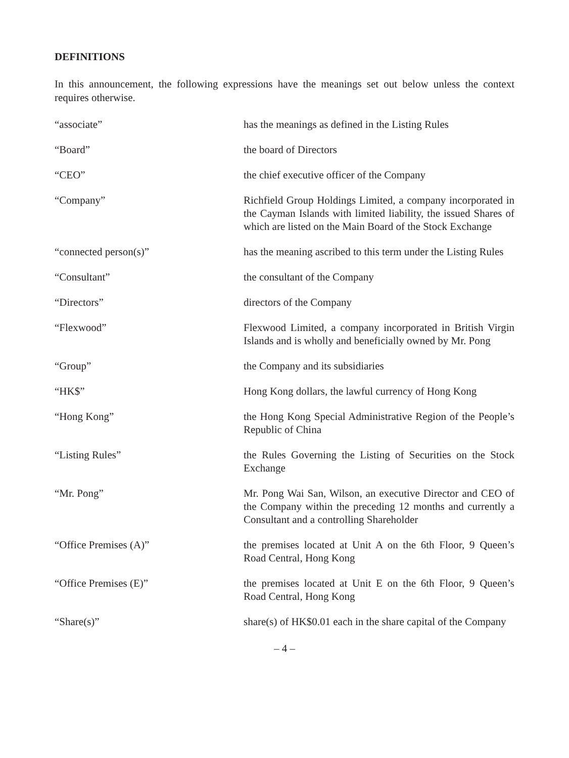DEFINITIONS
In this announcement, the following expressions have the meanings set out below unless the context requires otherwise.
| “associate” | has the meanings as defined in the Listing Rules |
| “Board” | the board of Directors |
| “CEO” | the chief executive officer of the Company |
| “Company” | Richfield Group Holdings Limited, a company incorporated in the Cayman Islands with limited liability, the issued Shares of which are listed on the Main Board of the Stock Exchange |
| “connected person(s)” | has the meaning ascribed to this term under the Listing Rules |
| “Consultant” | the consultant of the Company |
| “Directors” | directors of the Company |
| “Flexwood” | Flexwood Limited, a company incorporated in British Virgin Islands and is wholly and beneficially owned by Mr. Pong |
| “Group” | the Company and its subsidiaries |
| “HK$” | Hong Kong dollars, the lawful currency of Hong Kong |
| “Hong Kong” | the Hong Kong Special Administrative Region of the People’s Republic of China |
| “Listing Rules” | the Rules Governing the Listing of Securities on the Stock Exchange |
| “Mr. Pong” | Mr. Pong Wai San, Wilson, an executive Director and CEO of the Company within the preceding 12 months and currently a Consultant and a controlling Shareholder |
| “Office Premises (A)” | the premises located at Unit A on the 6th Floor, 9 Queen’s Road Central, Hong Kong |
| “Office Premises (E)” | the premises located at Unit E on the 6th Floor, 9 Queen’s Road Central, Hong Kong |
| “Share(s)” | share(s) of HK$0.01 each in the share capital of the Company |
– 4 –